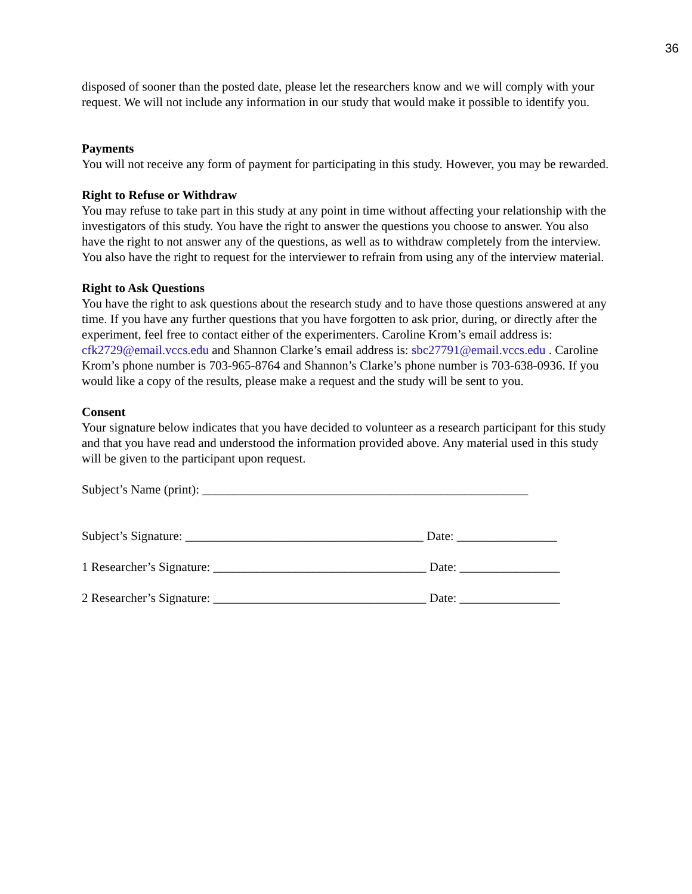36
disposed of sooner than the posted date, please let the researchers know and we will comply with your request. We will not include any information in our study that would make it possible to identify you.
Payments
You will not receive any form of payment for participating in this study. However, you may be rewarded.
Right to Refuse or Withdraw
You may refuse to take part in this study at any point in time without affecting your relationship with the investigators of this study. You have the right to answer the questions you choose to answer. You also have the right to not answer any of the questions, as well as to withdraw completely from the interview. You also have the right to request for the interviewer to refrain from using any of the interview material.
Right to Ask Questions
You have the right to ask questions about the research study and to have those questions answered at any time. If you have any further questions that you have forgotten to ask prior, during, or directly after the experiment, feel free to contact either of the experimenters. Caroline Krom’s email address is: cfk2729@email.vccs.edu and Shannon Clarke’s email address is: sbc27791@email.vccs.edu . Caroline Krom’s phone number is 703-965-8764 and Shannon’s Clarke’s phone number is 703-638-0936. If you would like a copy of the results, please make a request and the study will be sent to you.
Consent
Your signature below indicates that you have decided to volunteer as a research participant for this study and that you have read and understood the information provided above. Any material used in this study will be given to the participant upon request.
Subject’s Name (print): ____________________________________________________
Subject’s Signature: ______________________________________ Date: ________________
1 Researcher’s Signature: __________________________________ Date: ________________
2 Researcher’s Signature: __________________________________ Date: ________________